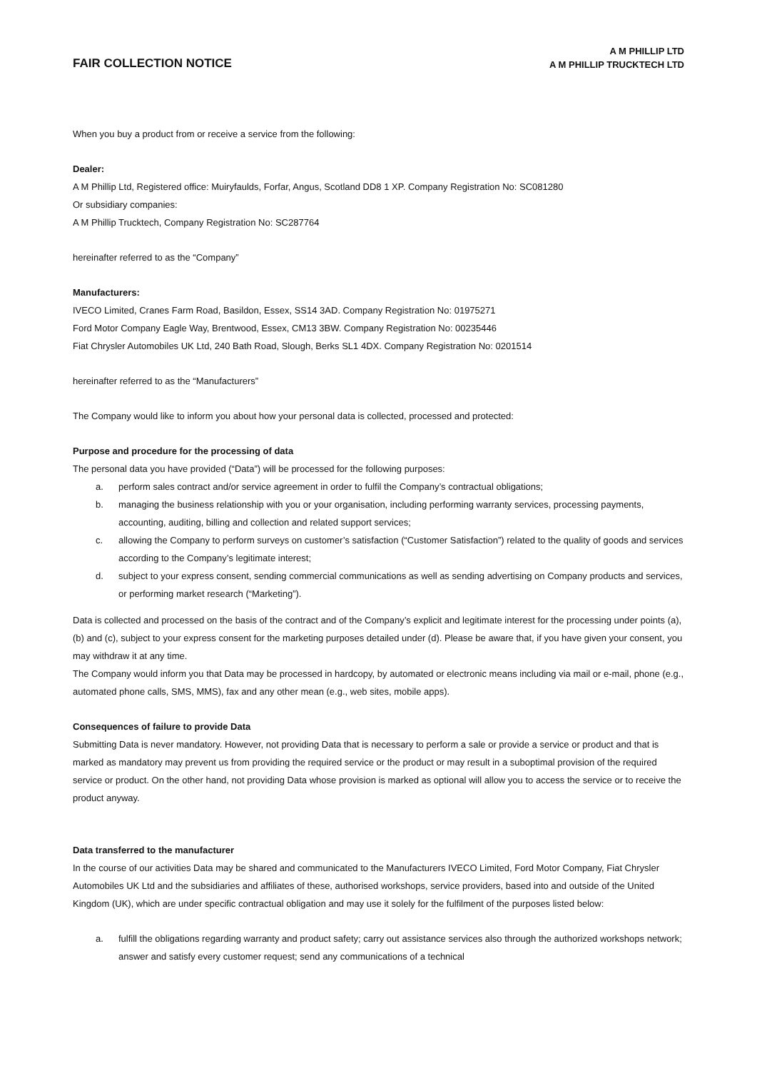FAIR COLLECTION NOTICE
A M PHILLIP LTD
A M PHILLIP TRUCKTECH LTD
When you buy a product from or receive a service from the following:
Dealer:
A M Phillip Ltd, Registered office: Muiryfaulds, Forfar, Angus, Scotland DD8 1 XP. Company Registration No: SC081280
Or subsidiary companies:
A M Phillip Trucktech, Company Registration No: SC287764
hereinafter referred to as the “Company”
Manufacturers:
IVECO Limited, Cranes Farm Road, Basildon, Essex, SS14 3AD. Company Registration No: 01975271
Ford Motor Company Eagle Way, Brentwood, Essex, CM13 3BW. Company Registration No: 00235446
Fiat Chrysler Automobiles UK Ltd, 240 Bath Road, Slough, Berks SL1 4DX. Company Registration No: 0201514
hereinafter referred to as the “Manufacturers”
The Company would like to inform you about how your personal data is collected, processed and protected:
Purpose and procedure for the processing of data
The personal data you have provided (“Data”) will be processed for the following purposes:
a. perform sales contract and/or service agreement in order to fulfil the Company’s contractual obligations;
b. managing the business relationship with you or your organisation, including performing warranty services, processing payments, accounting, auditing, billing and collection and related support services;
c. allowing the Company to perform surveys on customer’s satisfaction (“Customer Satisfaction”) related to the quality of goods and services according to the Company’s legitimate interest;
d. subject to your express consent, sending commercial communications as well as sending advertising on Company products and services, or performing market research (“Marketing”).
Data is collected and processed on the basis of the contract and of the Company’s explicit and legitimate interest for the processing under points (a), (b) and (c), subject to your express consent for the marketing purposes detailed under (d). Please be aware that, if you have given your consent, you may withdraw it at any time.
The Company would inform you that Data may be processed in hardcopy, by automated or electronic means including via mail or e-mail, phone (e.g., automated phone calls, SMS, MMS), fax and any other mean (e.g., web sites, mobile apps).
Consequences of failure to provide Data
Submitting Data is never mandatory. However, not providing Data that is necessary to perform a sale or provide a service or product and that is marked as mandatory may prevent us from providing the required service or the product or may result in a suboptimal provision of the required service or product. On the other hand, not providing Data whose provision is marked as optional will allow you to access the service or to receive the product anyway.
Data transferred to the manufacturer
In the course of our activities Data may be shared and communicated to the Manufacturers IVECO Limited, Ford Motor Company, Fiat Chrysler Automobiles UK Ltd and the subsidiaries and affiliates of these, authorised workshops, service providers, based into and outside of the United Kingdom (UK), which are under specific contractual obligation and may use it solely for the fulfilment of the purposes listed below:
a. fulfill the obligations regarding warranty and product safety; carry out assistance services also through the authorized workshops network; answer and satisfy every customer request; send any communications of a technical